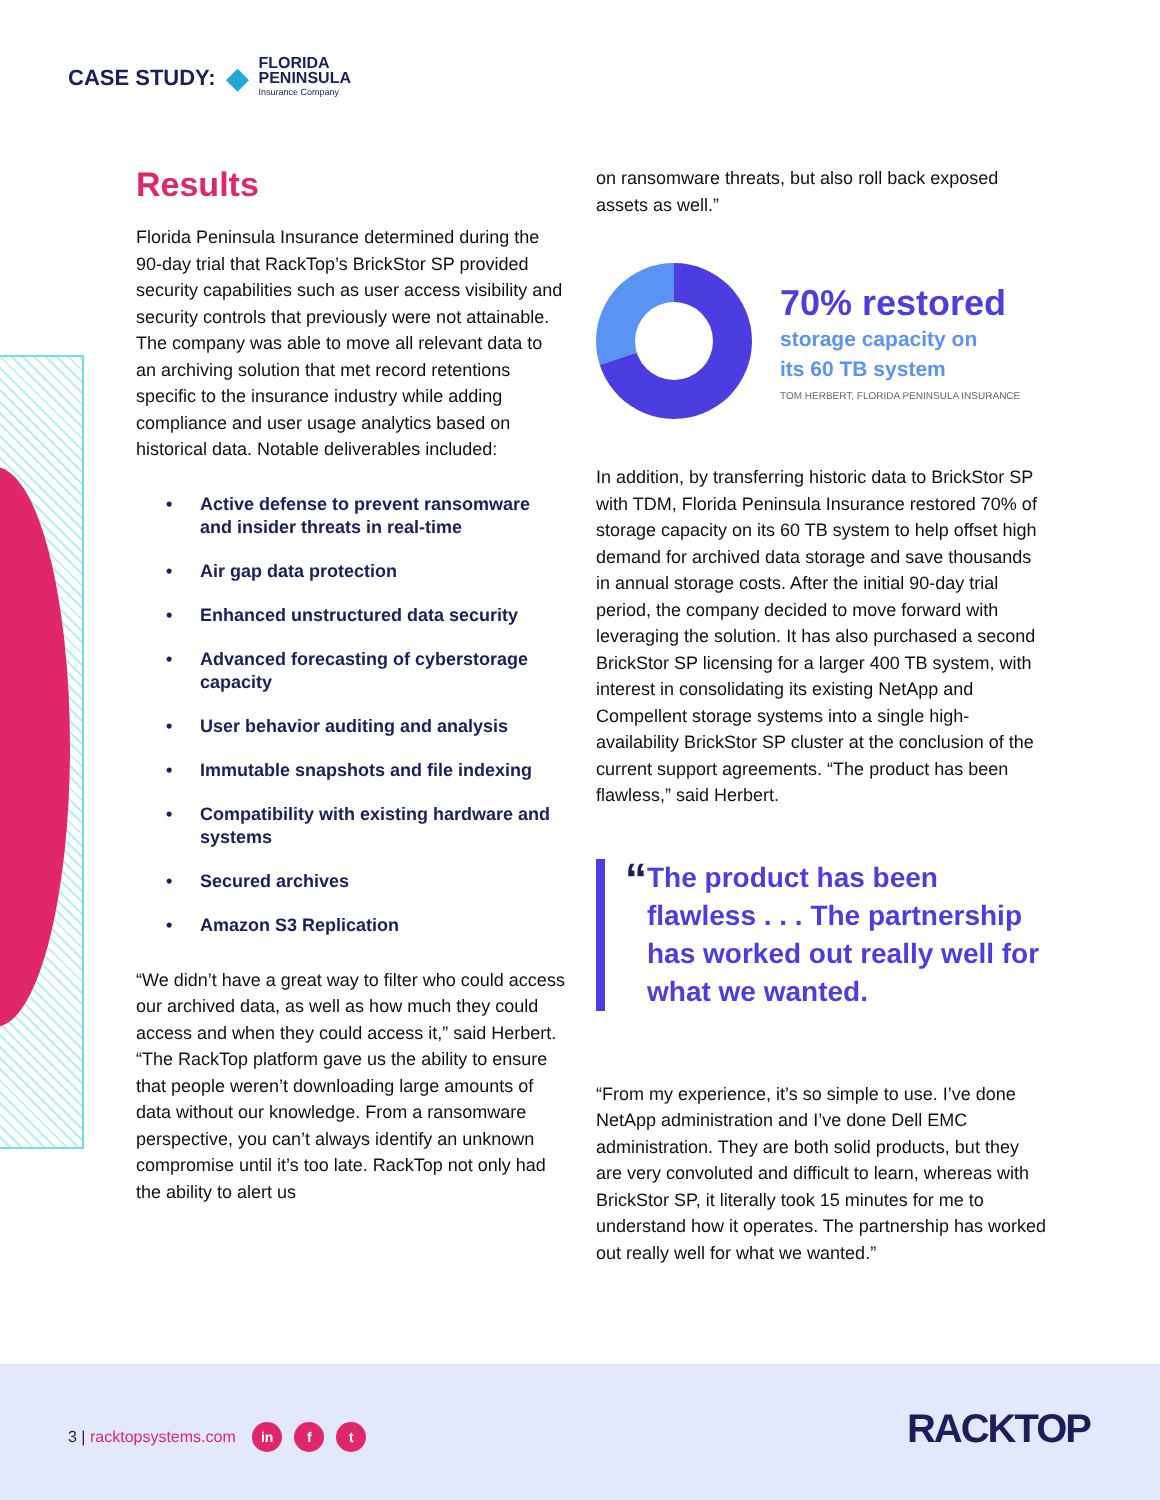CASE STUDY: ◆
FLORIDA
PENINSULA
Insurance Company
Results
Florida Peninsula Insurance determined during the 90-day trial that RackTop’s BrickStor SP provided security capabilities such as user access visibility and security controls that previously were not attainable. The company was able to move all relevant data to an archiving solution that met record retentions specific to the insurance industry while adding compliance and user usage analytics based on historical data. Notable deliverables included:
• Active defense to prevent ransomware and insider threats in real-time
• Air gap data protection
• Enhanced unstructured data security
• Advanced forecasting of cyberstorage capacity
• User behavior auditing and analysis
• Immutable snapshots and file indexing
• Compatibility with existing hardware and systems
• Secured archives
• Amazon S3 Replication
“We didn’t have a great way to filter who could access our archived data, as well as how much they could access and when they could access it,” said Herbert. “The RackTop platform gave us the ability to ensure that people weren’t downloading large amounts of data without our knowledge. From a ransomware perspective, you can’t always identify an unknown compromise until it’s too late. RackTop not only had the ability to alert us
on ransomware threats, but also roll back exposed assets as well.”
70% restored
storage capacity on
its 60 TB system
TOM HERBERT, FLORIDA PENINSULA INSURANCE
In addition, by transferring historic data to BrickStor SP with TDM, Florida Peninsula Insurance restored 70% of storage capacity on its 60 TB system to help offset high demand for archived data storage and save thousands in annual storage costs. After the initial 90-day trial period, the company decided to move forward with leveraging the solution. It has also purchased a second BrickStor SP licensing for a larger 400 TB system, with interest in consolidating its existing NetApp and Compellent storage systems into a single high-availability BrickStor SP cluster at the conclusion of the current support agreements. “The product has been flawless,” said Herbert.
“
The product has been flawless . . . The partnership has worked out really well for what we wanted.
“From my experience, it’s so simple to use. I’ve done NetApp administration and I’ve done Dell EMC administration. They are both solid products, but they are very convoluted and difficult to learn, whereas with BrickStor SP, it literally took 15 minutes for me to understand how it operates. The partnership has worked out really well for what we wanted.”
3 | racktopsystems.com in f t RACKTOP